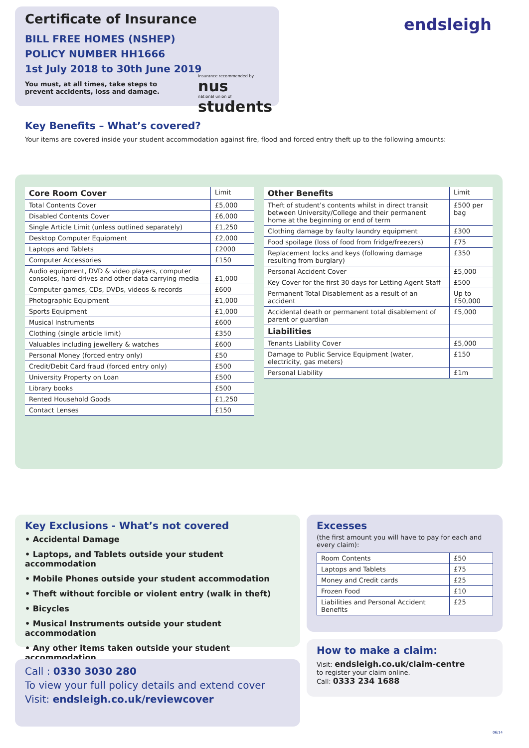Certificate of Insurance
BILL FREE HOMES (NSHEP)
POLICY NUMBER HH1666
1st July 2018 to 30th June 2019
You must, at all times, take steps to prevent accidents, loss and damage.
Insurance recommended by
nus
national union of
students
endsleigh
Key Benefits – What’s covered?
Your items are covered inside your student accommodation against fire, flood and forced entry theft up to the following amounts:
| Core Room Cover | Limit |
| --- | --- |
| Total Contents Cover | £5,000 |
| Disabled Contents Cover | £6,000 |
| Single Article Limit (unless outlined separately) | £1,250 |
| Desktop Computer Equipment | £2,000 |
| Laptops and Tablets | £2000 |
| Computer Accessories | £150 |
| Audio equipment, DVD & video players, computer consoles, hard drives and other data carrying media | £1,000 |
| Computer games, CDs, DVDs, videos & records | £600 |
| Photographic Equipment | £1,000 |
| Sports Equipment | £1,000 |
| Musical Instruments | £600 |
| Clothing (single article limit) | £350 |
| Valuables including jewellery & watches | £600 |
| Personal Money (forced entry only) | £50 |
| Credit/Debit Card fraud (forced entry only) | £500 |
| University Property on Loan | £500 |
| Library books | £500 |
| Rented Household Goods | £1,250 |
| Contact Lenses | £150 |
| Other Benefits | Limit |
| --- | --- |
| Theft of student’s contents whilst in direct transit between University/College and their permanent home at the beginning or end of term | £500 per bag |
| Clothing damage by faulty laundry equipment | £300 |
| Food spoilage (loss of food from fridge/freezers) | £75 |
| Replacement locks and keys (following damage resulting from burglary) | £350 |
| Personal Accident Cover | £5,000 |
| Key Cover for the first 30 days for Letting Agent Staff | £500 |
| Permanent Total Disablement as a result of an accident | Up to £50,000 |
| Accidental death or permanent total disablement of parent or guardian | £5,000 |
| Liabilities | |
| Tenants Liability Cover | £5,000 |
| Damage to Public Service Equipment (water, electricity, gas meters) | £150 |
| Personal Liability | £1m |
Key Exclusions - What’s not covered
• Accidental Damage
• Laptops, and Tablets outside your student accommodation
• Mobile Phones outside your student accommodation
• Theft without forcible or violent entry (walk in theft)
• Bicycles
• Musical Instruments outside your student accommodation
• Any other items taken outside your student accommodation
Excesses
(the first amount you will have to pay for each and every claim):
| Room Contents | £50 |
| Laptops and Tablets | £75 |
| Money and Credit cards | £25 |
| Frozen Food | £10 |
| Liabilities and Personal Accident Benefits | £25 |
How to make a claim:
Visit: endsleigh.co.uk/claim-centre
to register your claim online.
Call: 0333 234 1688
Call : 0330 3030 280
To view your full policy details and extend cover
Visit: endsleigh.co.uk/reviewcover
06/14